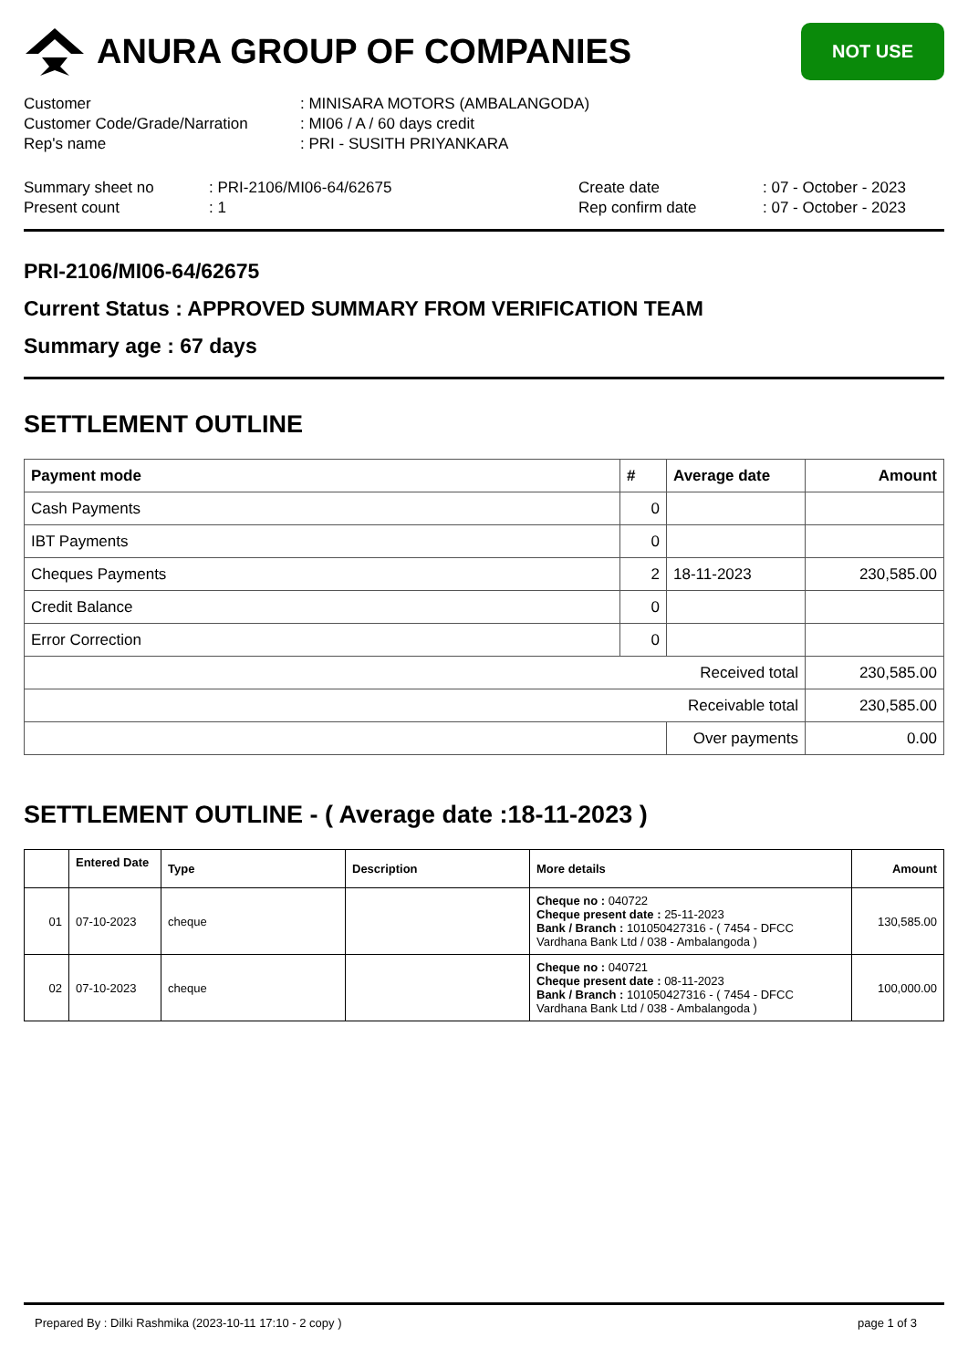ANURA GROUP OF COMPANIES
NOT USE
Customer
: MINISARA MOTORS (AMBALANGODA)
Customer Code/Grade/Narration
: MI06 / A / 60 days credit
Rep's name
: PRI - SUSITH PRIYANKARA
Summary sheet no
: PRI-2106/MI06-64/62675
Create date
: 07 - October - 2023
Present count
: 1
Rep confirm date
: 07 - October - 2023
PRI-2106/MI06-64/62675
Current Status : APPROVED SUMMARY FROM VERIFICATION TEAM
Summary age : 67 days
SETTLEMENT OUTLINE
| Payment mode | # | Average date | Amount |
| --- | --- | --- | --- |
| Cash Payments | 0 | | |
| IBT Payments | 0 | | |
| Cheques Payments | 2 | 18-11-2023 | 230,585.00 |
| Credit Balance | 0 | | |
| Error Correction | 0 | | |
| Received total | | | 230,585.00 |
| Receivable total | | | 230,585.00 |
| | | Over payments | 0.00 |
SETTLEMENT OUTLINE - ( Average date :18-11-2023 )
| | Entered Date | Type | Description | More details | Amount |
| --- | --- | --- | --- | --- | --- |
| 01 | 07-10-2023 | cheque | | Cheque no : 040722 Cheque present date : 25-11-2023 Bank / Branch : 101050427316 - ( 7454 - DFCC Vardhana Bank Ltd / 038 - Ambalangoda ) | 130,585.00 |
| 02 | 07-10-2023 | cheque | | Cheque no : 040721 Cheque present date : 08-11-2023 Bank / Branch : 101050427316 - ( 7454 - DFCC Vardhana Bank Ltd / 038 - Ambalangoda ) | 100,000.00 |
Prepared By : Dilki Rashmika (2023-10-11 17:10 - 2 copy ) page 1 of 3